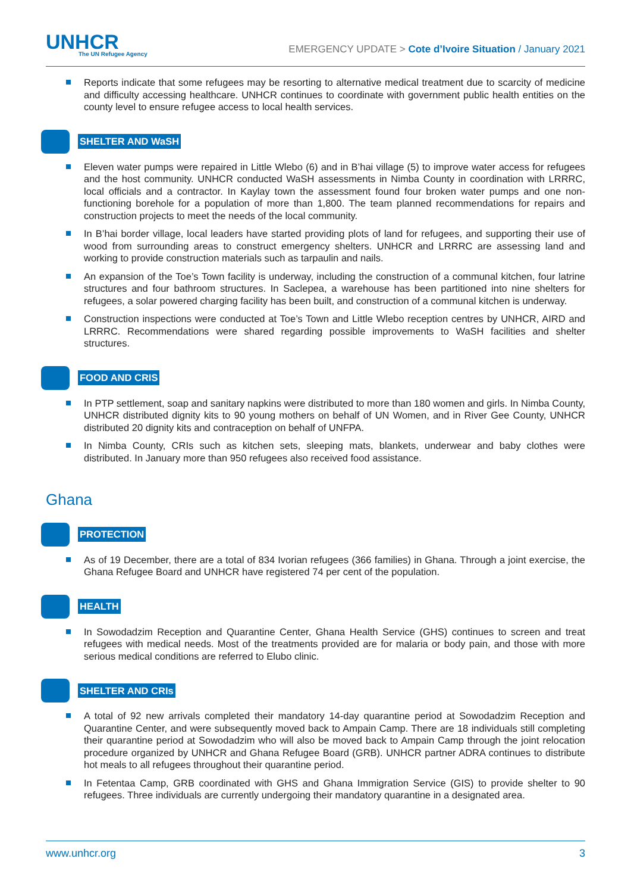UNHCR
The UN Refugee Agency
EMERGENCY UPDATE > Cote d’Ivoire Situation / January 2021
Reports indicate that some refugees may be resorting to alternative medical treatment due to scarcity of medicine and difficulty accessing healthcare. UNHCR continues to coordinate with government public health entities on the county level to ensure refugee access to local health services.
SHELTER AND WaSH
Eleven water pumps were repaired in Little Wlebo (6) and in B’hai village (5) to improve water access for refugees and the host community. UNHCR conducted WaSH assessments in Nimba County in coordination with LRRRC, local officials and a contractor. In Kaylay town the assessment found four broken water pumps and one non-functioning borehole for a population of more than 1,800. The team planned recommendations for repairs and construction projects to meet the needs of the local community.
In B’hai border village, local leaders have started providing plots of land for refugees, and supporting their use of wood from surrounding areas to construct emergency shelters. UNHCR and LRRRC are assessing land and working to provide construction materials such as tarpaulin and nails.
An expansion of the Toe’s Town facility is underway, including the construction of a communal kitchen, four latrine structures and four bathroom structures. In Saclepea, a warehouse has been partitioned into nine shelters for refugees, a solar powered charging facility has been built, and construction of a communal kitchen is underway.
Construction inspections were conducted at Toe’s Town and Little Wlebo reception centres by UNHCR, AIRD and LRRRC. Recommendations were shared regarding possible improvements to WaSH facilities and shelter structures.
FOOD AND CRIS
In PTP settlement, soap and sanitary napkins were distributed to more than 180 women and girls. In Nimba County, UNHCR distributed dignity kits to 90 young mothers on behalf of UN Women, and in River Gee County, UNHCR distributed 20 dignity kits and contraception on behalf of UNFPA.
In Nimba County, CRIs such as kitchen sets, sleeping mats, blankets, underwear and baby clothes were distributed. In January more than 950 refugees also received food assistance.
Ghana
PROTECTION
As of 19 December, there are a total of 834 Ivorian refugees (366 families) in Ghana. Through a joint exercise, the Ghana Refugee Board and UNHCR have registered 74 per cent of the population.
HEALTH
In Sowodadzim Reception and Quarantine Center, Ghana Health Service (GHS) continues to screen and treat refugees with medical needs. Most of the treatments provided are for malaria or body pain, and those with more serious medical conditions are referred to Elubo clinic.
SHELTER AND CRIs
A total of 92 new arrivals completed their mandatory 14-day quarantine period at Sowodadzim Reception and Quarantine Center, and were subsequently moved back to Ampain Camp. There are 18 individuals still completing their quarantine period at Sowodadzim who will also be moved back to Ampain Camp through the joint relocation procedure organized by UNHCR and Ghana Refugee Board (GRB). UNHCR partner ADRA continues to distribute hot meals to all refugees throughout their quarantine period.
In Fetentaa Camp, GRB coordinated with GHS and Ghana Immigration Service (GIS) to provide shelter to 90 refugees. Three individuals are currently undergoing their mandatory quarantine in a designated area.
www.unhcr.org 3